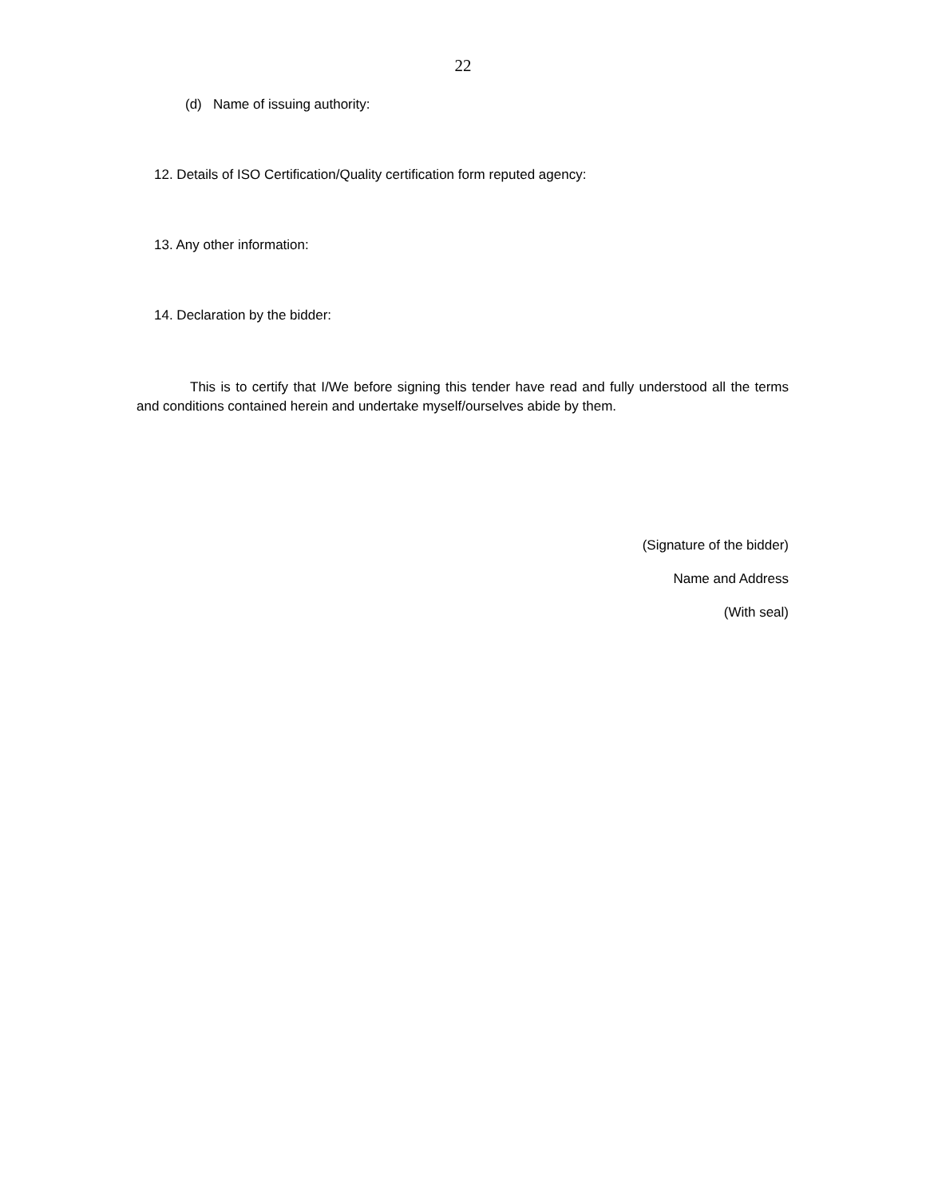22
(d) Name of issuing authority:
12. Details of ISO Certification/Quality certification form reputed agency:
13. Any other information:
14. Declaration by the bidder:
This is to certify that I/We before signing this tender have read and fully understood all the terms and conditions contained herein and undertake myself/ourselves abide by them.
(Signature of the bidder)
Name and Address
(With seal)